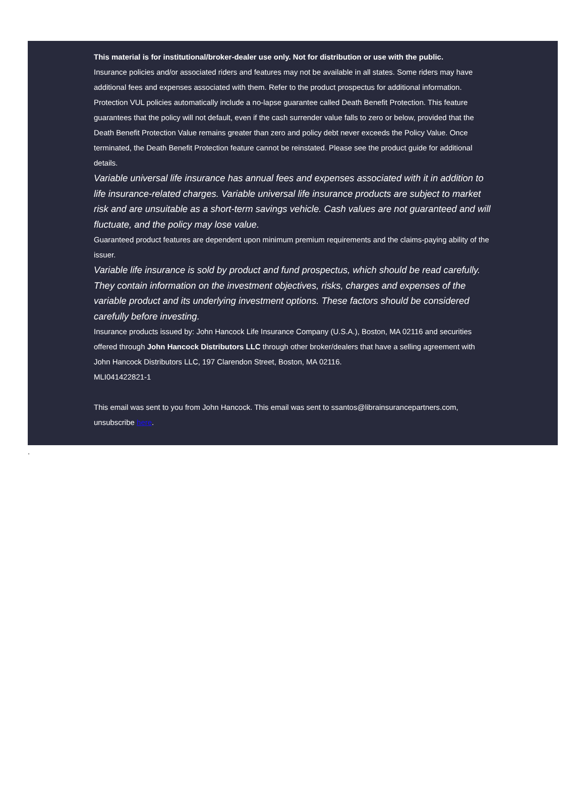This material is for institutional/broker-dealer use only. Not for distribution or use with the public.
Insurance policies and/or associated riders and features may not be available in all states. Some riders may have additional fees and expenses associated with them. Refer to the product prospectus for additional information.
Protection VUL policies automatically include a no-lapse guarantee called Death Benefit Protection. This feature guarantees that the policy will not default, even if the cash surrender value falls to zero or below, provided that the Death Benefit Protection Value remains greater than zero and policy debt never exceeds the Policy Value. Once terminated, the Death Benefit Protection feature cannot be reinstated. Please see the product guide for additional details.
Variable universal life insurance has annual fees and expenses associated with it in addition to life insurance-related charges. Variable universal life insurance products are subject to market risk and are unsuitable as a short-term savings vehicle. Cash values are not guaranteed and will fluctuate, and the policy may lose value.
Guaranteed product features are dependent upon minimum premium requirements and the claims-paying ability of the issuer.
Variable life insurance is sold by product and fund prospectus, which should be read carefully. They contain information on the investment objectives, risks, charges and expenses of the variable product and its underlying investment options. These factors should be considered carefully before investing.
Insurance products issued by: John Hancock Life Insurance Company (U.S.A.), Boston, MA 02116 and securities offered through John Hancock Distributors LLC through other broker/dealers that have a selling agreement with John Hancock Distributors LLC, 197 Clarendon Street, Boston, MA 02116.
MLI041422821-1
This email was sent to you from John Hancock. This email was sent to ssantos@librainsurancepartners.com, unsubscribe here.
.